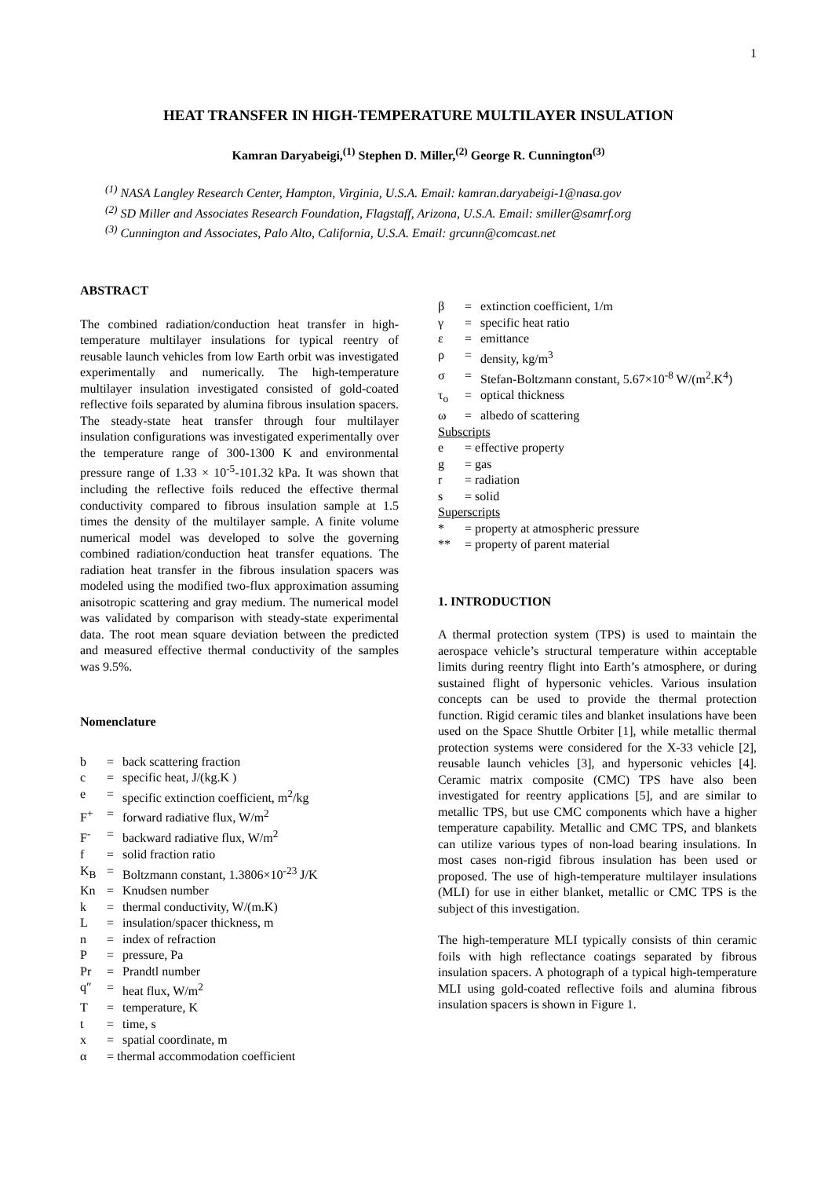1
HEAT TRANSFER IN HIGH-TEMPERATURE MULTILAYER INSULATION
Kamran Daryabeigi,<sup>(1)</sup> Stephen D. Miller,<sup>(2)</sup> George R. Cunnington<sup>(3)</sup>
<sup>(1)</sup> NASA Langley Research Center, Hampton, Virginia, U.S.A. Email: kamran.daryabeigi-1@nasa.gov
<sup>(2)</sup> SD Miller and Associates Research Foundation, Flagstaff, Arizona, U.S.A. Email: smiller@samrf.org
<sup>(3)</sup> Cunnington and Associates, Palo Alto, California, U.S.A. Email: grcunn@comcast.net
ABSTRACT
The combined radiation/conduction heat transfer in high-temperature multilayer insulations for typical reentry of reusable launch vehicles from low Earth orbit was investigated experimentally and numerically. The high-temperature multilayer insulation investigated consisted of gold-coated reflective foils separated by alumina fibrous insulation spacers. The steady-state heat transfer through four multilayer insulation configurations was investigated experimentally over the temperature range of 300-1300 K and environmental pressure range of 1.33 × 10<sup>-5</sup>-101.32 kPa. It was shown that including the reflective foils reduced the effective thermal conductivity compared to fibrous insulation sample at 1.5 times the density of the multilayer sample. A finite volume numerical model was developed to solve the governing combined radiation/conduction heat transfer equations. The radiation heat transfer in the fibrous insulation spacers was modeled using the modified two-flux approximation assuming anisotropic scattering and gray medium. The numerical model was validated by comparison with steady-state experimental data. The root mean square deviation between the predicted and measured effective thermal conductivity of the samples was 9.5%.
Nomenclature
| b | = | back scattering fraction |
| c | = | specific heat, J/(kg.K ) |
| e | = | specific extinction coefficient, m<sup>2</sup>/kg |
| F<sup>+</sup> | = | forward radiative flux, W/m<sup>2</sup> |
| F<sup>-</sup> | = | backward radiative flux, W/m<sup>2</sup> |
| f | = | solid fraction ratio |
| K<sub>B</sub> | = | Boltzmann constant, 1.3806×10<sup>-23</sup> J/K |
| Kn | = | Knudsen number |
| k | = | thermal conductivity, W/(m.K) |
| L | = | insulation/spacer thickness, m |
| n | = | index of refraction |
| P | = | pressure, Pa |
| Pr | = | Prandtl number |
| q″ | = | heat flux, W/m<sup>2</sup> |
| T | = | temperature, K |
| t | = | time, s |
| x | = | spatial coordinate, m |
| α | = thermal accommodation coefficient | |
| β | = | extinction coefficient, 1/m |
| γ | = | specific heat ratio |
| ε | = | emittance |
| ρ | = | density, kg/m<sup>3</sup> |
| σ | = | Stefan-Boltzmann constant, 5.67×10<sup>-8</sup> W/(m<sup>2</sup>.K<sup>4</sup>) |
| τ<sub>o</sub> | = | optical thickness |
| ω | = | albedo of scattering |
| Subscripts | | |
| e | = effective property | |
| g | = gas | |
| r | = radiation | |
| s | = solid | |
| Superscripts | | |
| * | = property at atmospheric pressure | |
| ** | = property of parent material | |
1. INTRODUCTION
A thermal protection system (TPS) is used to maintain the aerospace vehicle’s structural temperature within acceptable limits during reentry flight into Earth’s atmosphere, or during sustained flight of hypersonic vehicles. Various insulation concepts can be used to provide the thermal protection function. Rigid ceramic tiles and blanket insulations have been used on the Space Shuttle Orbiter [1], while metallic thermal protection systems were considered for the X-33 vehicle [2], reusable launch vehicles [3], and hypersonic vehicles [4]. Ceramic matrix composite (CMC) TPS have also been investigated for reentry applications [5], and are similar to metallic TPS, but use CMC components which have a higher temperature capability. Metallic and CMC TPS, and blankets can utilize various types of non-load bearing insulations. In most cases non-rigid fibrous insulation has been used or proposed. The use of high-temperature multilayer insulations (MLI) for use in either blanket, metallic or CMC TPS is the subject of this investigation.
The high-temperature MLI typically consists of thin ceramic foils with high reflectance coatings separated by fibrous insulation spacers. A photograph of a typical high-temperature MLI using gold-coated reflective foils and alumina fibrous insulation spacers is shown in Figure 1.